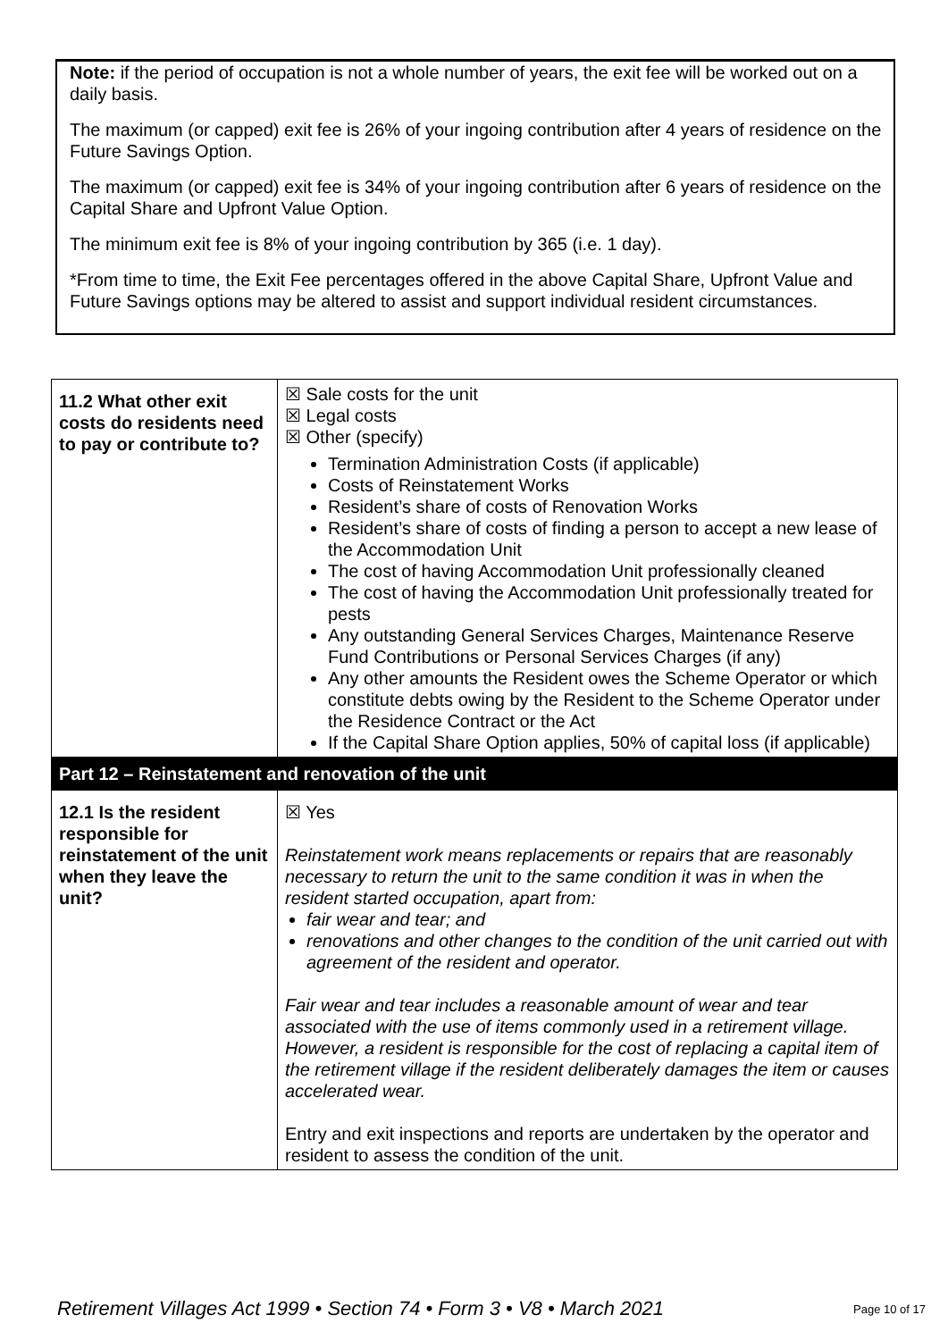Note: if the period of occupation is not a whole number of years, the exit fee will be worked out on a daily basis.
The maximum (or capped) exit fee is 26% of your ingoing contribution after 4 years of residence on the Future Savings Option.
The maximum (or capped) exit fee is 34% of your ingoing contribution after 6 years of residence on the Capital Share and Upfront Value Option.
The minimum exit fee is 8% of your ingoing contribution by 365 (i.e. 1 day).
*From time to time, the Exit Fee percentages offered in the above Capital Share, Upfront Value and Future Savings options may be altered to assist and support individual resident circumstances.
| 11.2 What other exit costs do residents need to pay or contribute to? | ☒ Sale costs for the unit ☒ Legal costs ☒ Other (specify) Termination Administration Costs (if applicable) Costs of Reinstatement Works Resident’s share of costs of Renovation Works Resident’s share of costs of finding a person to accept a new lease of the Accommodation Unit The cost of having Accommodation Unit professionally cleaned The cost of having the Accommodation Unit professionally treated for pests Any outstanding General Services Charges, Maintenance Reserve Fund Contributions or Personal Services Charges (if any) Any other amounts the Resident owes the Scheme Operator or which constitute debts owing by the Resident to the Scheme Operator under the Residence Contract or the Act If the Capital Share Option applies, 50% of capital loss (if applicable) |
| Part 12 – Reinstatement and renovation of the unit | |
| 12.1 Is the resident responsible for reinstatement of the unit when they leave the unit? | ☒ Yes Reinstatement work means replacements or repairs that are reasonably necessary to return the unit to the same condition it was in when the resident started occupation, apart from: fair wear and tear; and renovations and other changes to the condition of the unit carried out with agreement of the resident and operator. Fair wear and tear includes a reasonable amount of wear and tear associated with the use of items commonly used in a retirement village. However, a resident is responsible for the cost of replacing a capital item of the retirement village if the resident deliberately damages the item or causes accelerated wear. Entry and exit inspections and reports are undertaken by the operator and resident to assess the condition of the unit. |
Retirement Villages Act 1999 • Section 74 • Form 3 • V8 • March 2021 Page 10 of 17